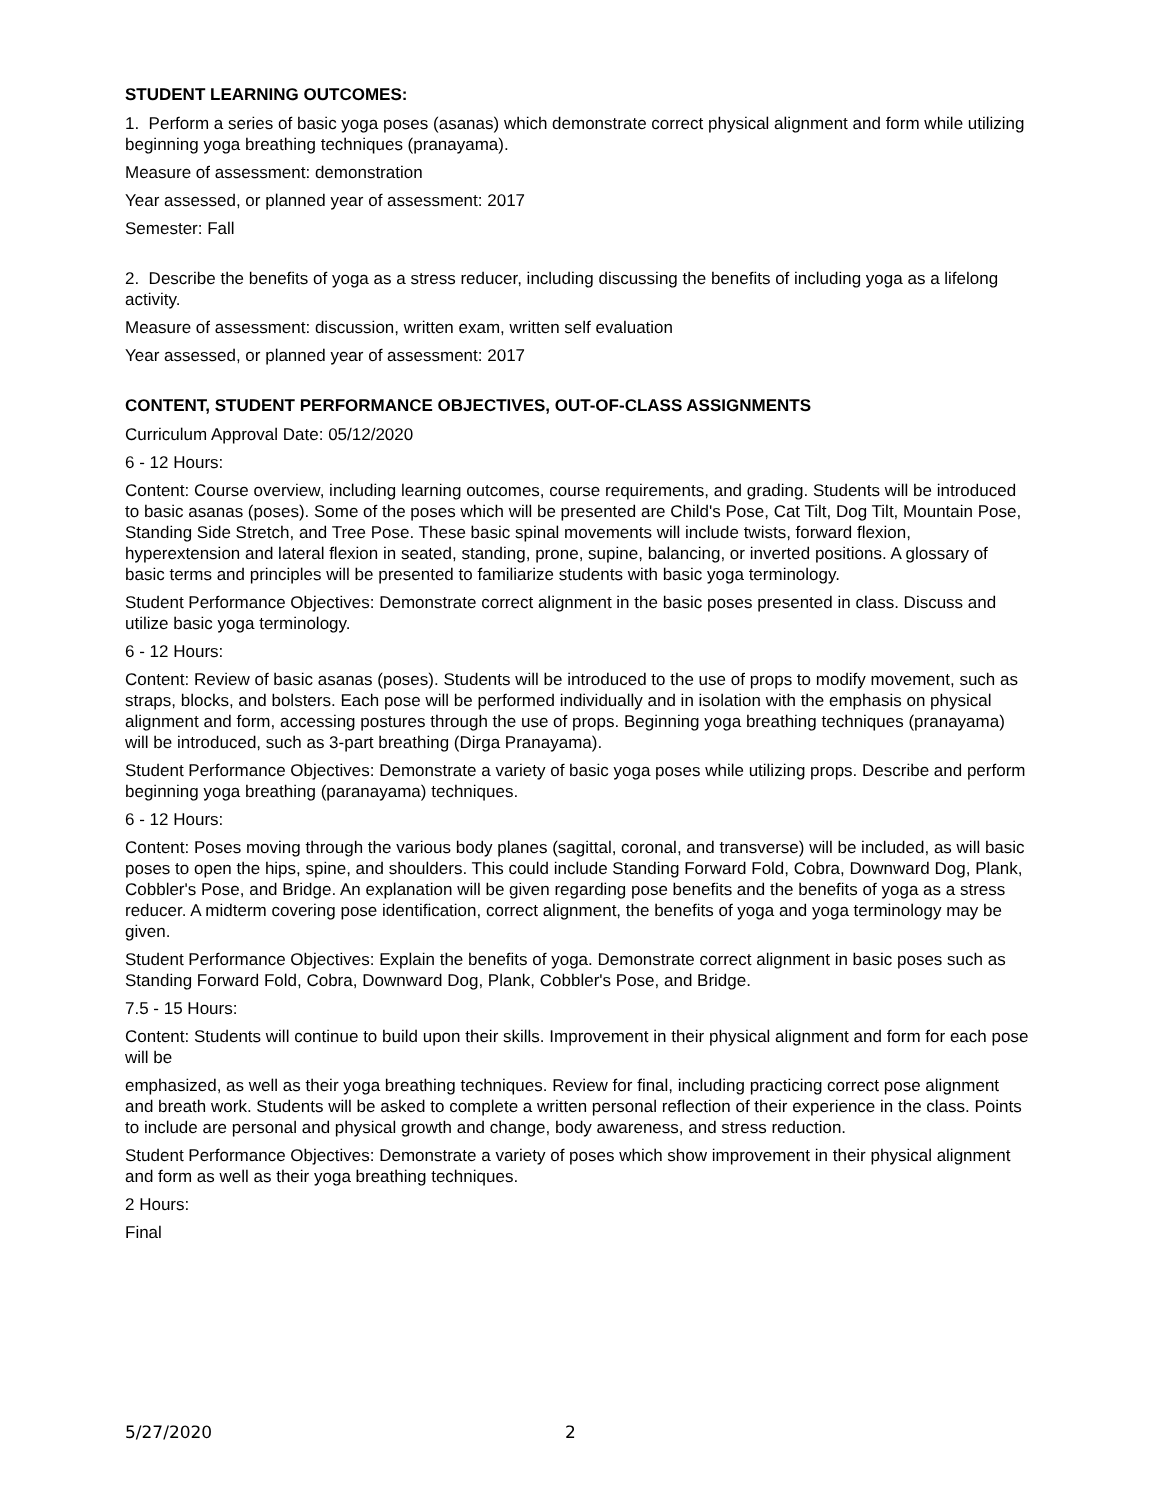STUDENT LEARNING OUTCOMES:
1. Perform a series of basic yoga poses (asanas) which demonstrate correct physical alignment and form while utilizing beginning yoga breathing techniques (pranayama).
Measure of assessment: demonstration
Year assessed, or planned year of assessment: 2017
Semester: Fall
2. Describe the benefits of yoga as a stress reducer, including discussing the benefits of including yoga as a lifelong activity.
Measure of assessment: discussion, written exam, written self evaluation
Year assessed, or planned year of assessment: 2017
CONTENT, STUDENT PERFORMANCE OBJECTIVES, OUT-OF-CLASS ASSIGNMENTS
Curriculum Approval Date: 05/12/2020
6 - 12 Hours:
Content: Course overview, including learning outcomes, course requirements, and grading. Students will be introduced to basic asanas (poses). Some of the poses which will be presented are Child's Pose, Cat Tilt, Dog Tilt, Mountain Pose, Standing Side Stretch, and Tree Pose. These basic spinal movements will include twists, forward flexion, hyperextension and lateral flexion in seated, standing, prone, supine, balancing, or inverted positions. A glossary of basic terms and principles will be presented to familiarize students with basic yoga terminology.
Student Performance Objectives: Demonstrate correct alignment in the basic poses presented in class. Discuss and utilize basic yoga terminology.
6 - 12 Hours:
Content: Review of basic asanas (poses). Students will be introduced to the use of props to modify movement, such as straps, blocks, and bolsters. Each pose will be performed individually and in isolation with the emphasis on physical alignment and form, accessing postures through the use of props. Beginning yoga breathing techniques (pranayama) will be introduced, such as 3-part breathing (Dirga Pranayama).
Student Performance Objectives: Demonstrate a variety of basic yoga poses while utilizing props. Describe and perform beginning yoga breathing (paranayama) techniques.
6 - 12 Hours:
Content: Poses moving through the various body planes (sagittal, coronal, and transverse) will be included, as will basic poses to open the hips, spine, and shoulders. This could include Standing Forward Fold, Cobra, Downward Dog, Plank, Cobbler's Pose, and Bridge. An explanation will be given regarding pose benefits and the benefits of yoga as a stress reducer. A midterm covering pose identification, correct alignment, the benefits of yoga and yoga terminology may be given.
Student Performance Objectives: Explain the benefits of yoga. Demonstrate correct alignment in basic poses such as Standing Forward Fold, Cobra, Downward Dog, Plank, Cobbler's Pose, and Bridge.
7.5 - 15 Hours:
Content: Students will continue to build upon their skills. Improvement in their physical alignment and form for each pose will be
emphasized, as well as their yoga breathing techniques. Review for final, including practicing correct pose alignment and breath work. Students will be asked to complete a written personal reflection of their experience in the class. Points to include are personal and physical growth and change, body awareness, and stress reduction.
Student Performance Objectives: Demonstrate a variety of poses which show improvement in their physical alignment and form as well as their yoga breathing techniques.
2 Hours:
Final
5/27/2020 2